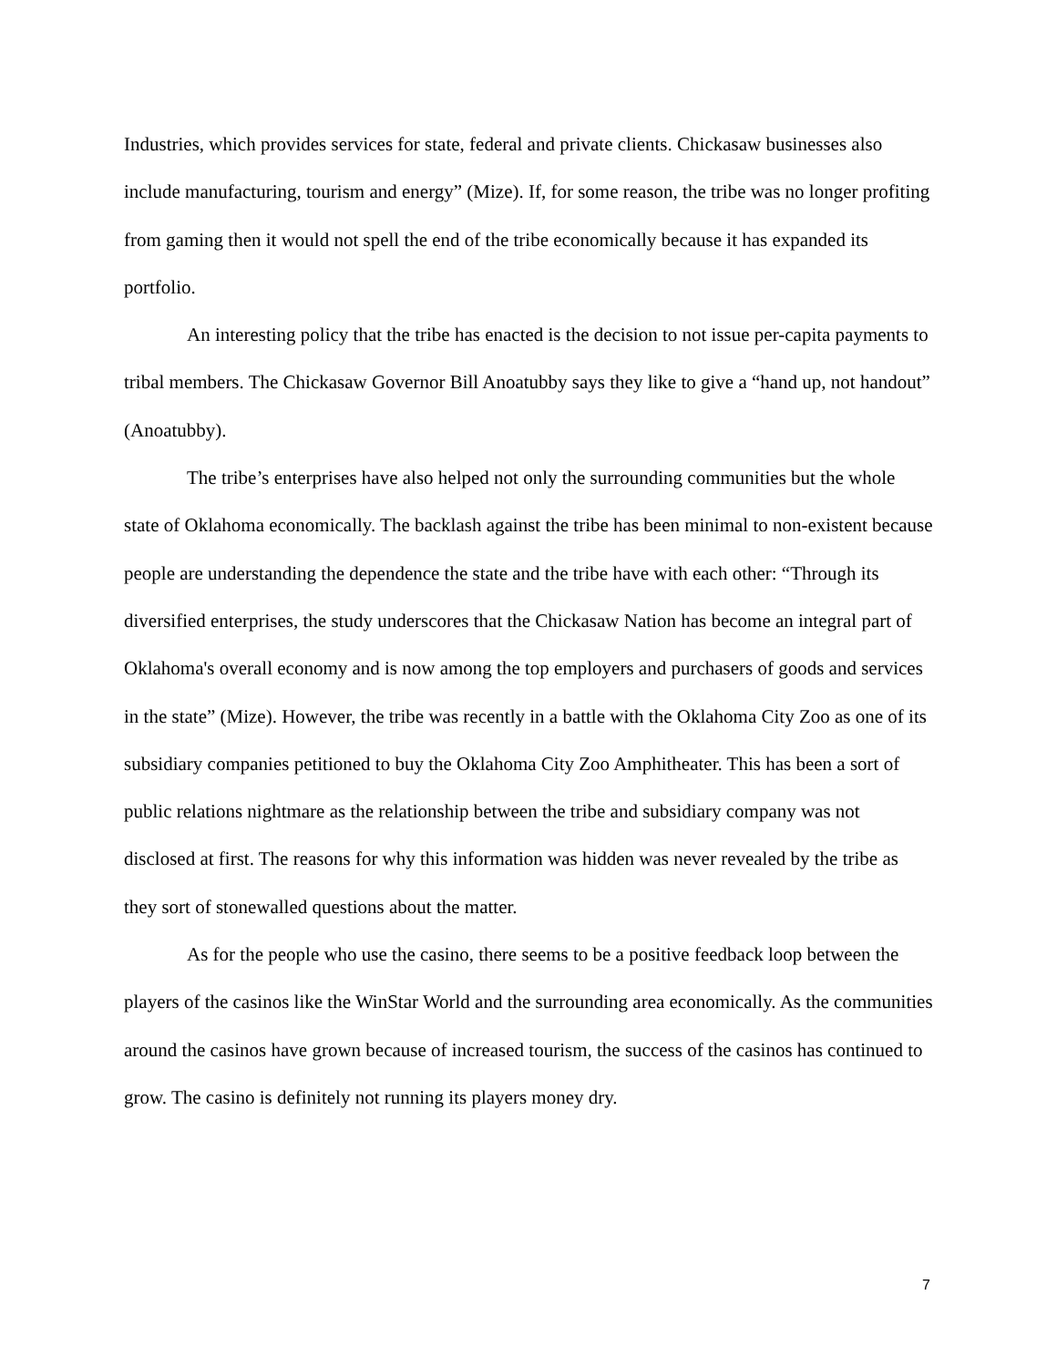Industries, which provides services for state, federal and private clients. Chickasaw businesses also include manufacturing, tourism and energy” (Mize). If, for some reason, the tribe was no longer profiting from gaming then it would not spell the end of the tribe economically because it has expanded its portfolio.
An interesting policy that the tribe has enacted is the decision to not issue per-capita payments to tribal members. The Chickasaw Governor Bill Anoatubby says they like to give a “hand up, not handout” (Anoatubby).
The tribe’s enterprises have also helped not only the surrounding communities but the whole state of Oklahoma economically. The backlash against the tribe has been minimal to non-existent because people are understanding the dependence the state and the tribe have with each other: “Through its diversified enterprises, the study underscores that the Chickasaw Nation has become an integral part of Oklahoma's overall economy and is now among the top employers and purchasers of goods and services in the state” (Mize). However, the tribe was recently in a battle with the Oklahoma City Zoo as one of its subsidiary companies petitioned to buy the Oklahoma City Zoo Amphitheater. This has been a sort of public relations nightmare as the relationship between the tribe and subsidiary company was not disclosed at first. The reasons for why this information was hidden was never revealed by the tribe as they sort of stonewalled questions about the matter.
As for the people who use the casino, there seems to be a positive feedback loop between the players of the casinos like the WinStar World and the surrounding area economically. As the communities around the casinos have grown because of increased tourism, the success of the casinos has continued to grow. The casino is definitely not running its players money dry.
7